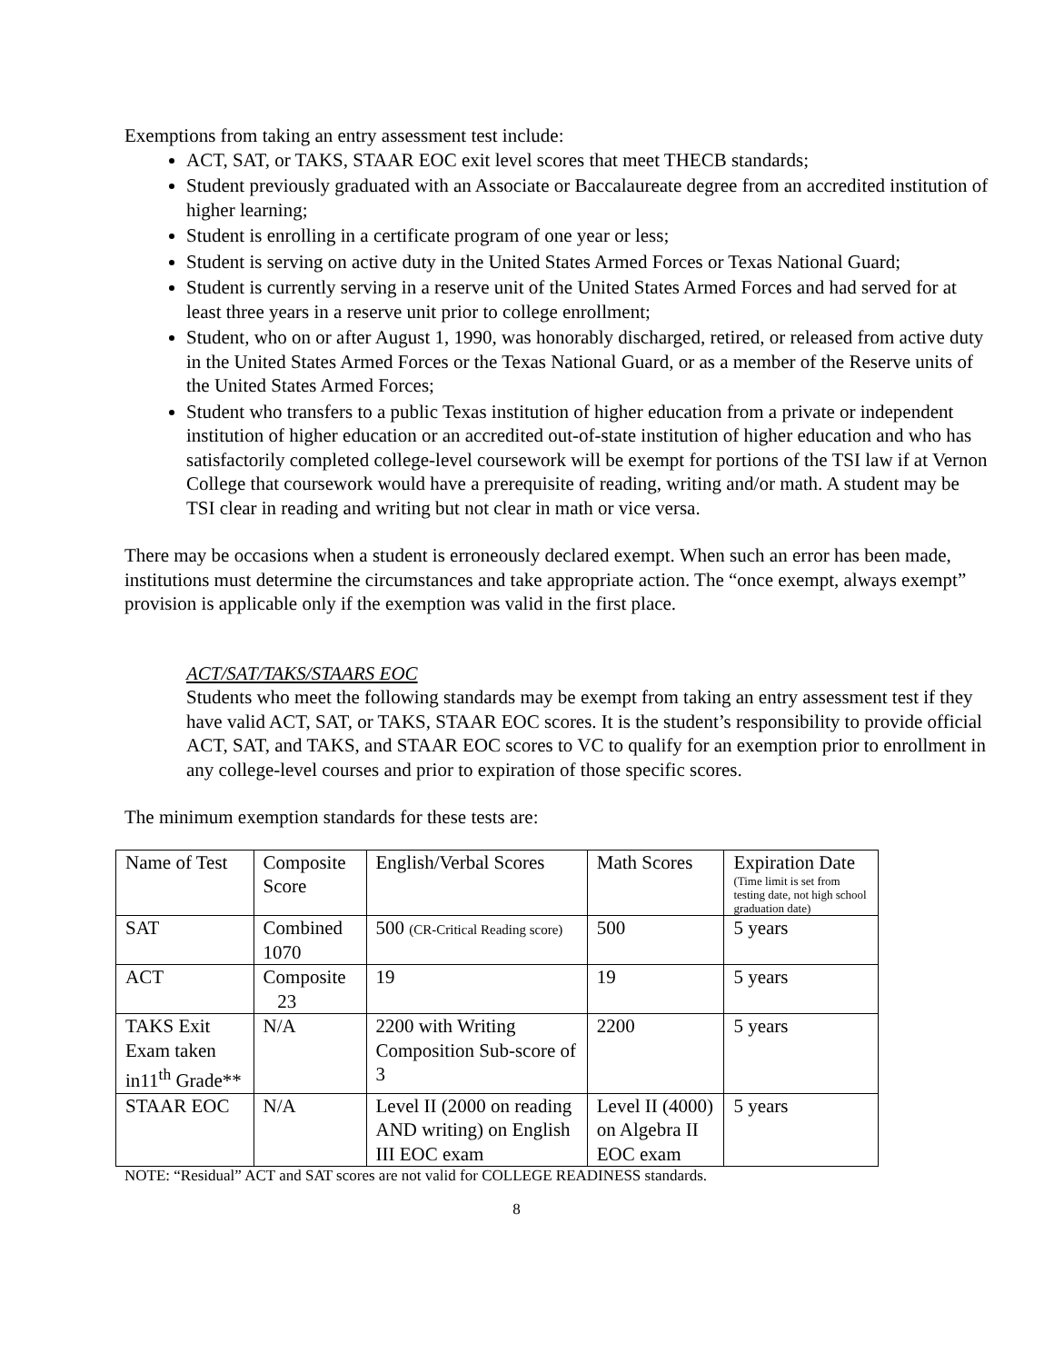Exemptions from taking an entry assessment test include:
ACT, SAT, or TAKS, STAAR EOC exit level scores that meet THECB standards;
Student previously graduated with an Associate or Baccalaureate degree from an accredited institution of higher learning;
Student is enrolling in a certificate program of one year or less;
Student is serving on active duty in the United States Armed Forces or Texas National Guard;
Student is currently serving in a reserve unit of the United States Armed Forces and had served for at least three years in a reserve unit prior to college enrollment;
Student, who on or after August 1, 1990, was honorably discharged, retired, or released from active duty in the United States Armed Forces or the Texas National Guard, or as a member of the Reserve units of the United States Armed Forces;
Student who transfers to a public Texas institution of higher education from a private or independent institution of higher education or an accredited out-of-state institution of higher education and who has satisfactorily completed college-level coursework will be exempt for portions of the TSI law if at Vernon College that coursework would have a prerequisite of reading, writing and/or math. A student may be TSI clear in reading and writing but not clear in math or vice versa.
There may be occasions when a student is erroneously declared exempt. When such an error has been made, institutions must determine the circumstances and take appropriate action. The “once exempt, always exempt” provision is applicable only if the exemption was valid in the first place.
ACT/SAT/TAKS/STAARS EOC
Students who meet the following standards may be exempt from taking an entry assessment test if they have valid ACT, SAT, or TAKS, STAAR EOC scores. It is the student’s responsibility to provide official ACT, SAT, and TAKS, and STAAR EOC scores to VC to qualify for an exemption prior to enrollment in any college-level courses and prior to expiration of those specific scores.
The minimum exemption standards for these tests are:
| Name of Test | Composite Score | English/Verbal Scores | Math Scores | Expiration Date (Time limit is set from testing date, not high school graduation date) |
| SAT | Combined 1070 | 500 (CR-Critical Reading score) | 500 | 5 years |
| ACT | Composite 23 | 19 | 19 | 5 years |
| TAKS Exit Exam taken in11<sup>th</sup> Grade** | N/A | 2200 with Writing Composition Sub-score of 3 | 2200 | 5 years |
| STAAR EOC | N/A | Level II (2000 on reading AND writing) on English III EOC exam | Level II (4000) on Algebra II EOC exam | 5 years |
NOTE: “Residual” ACT and SAT scores are not valid for COLLEGE READINESS standards.
8